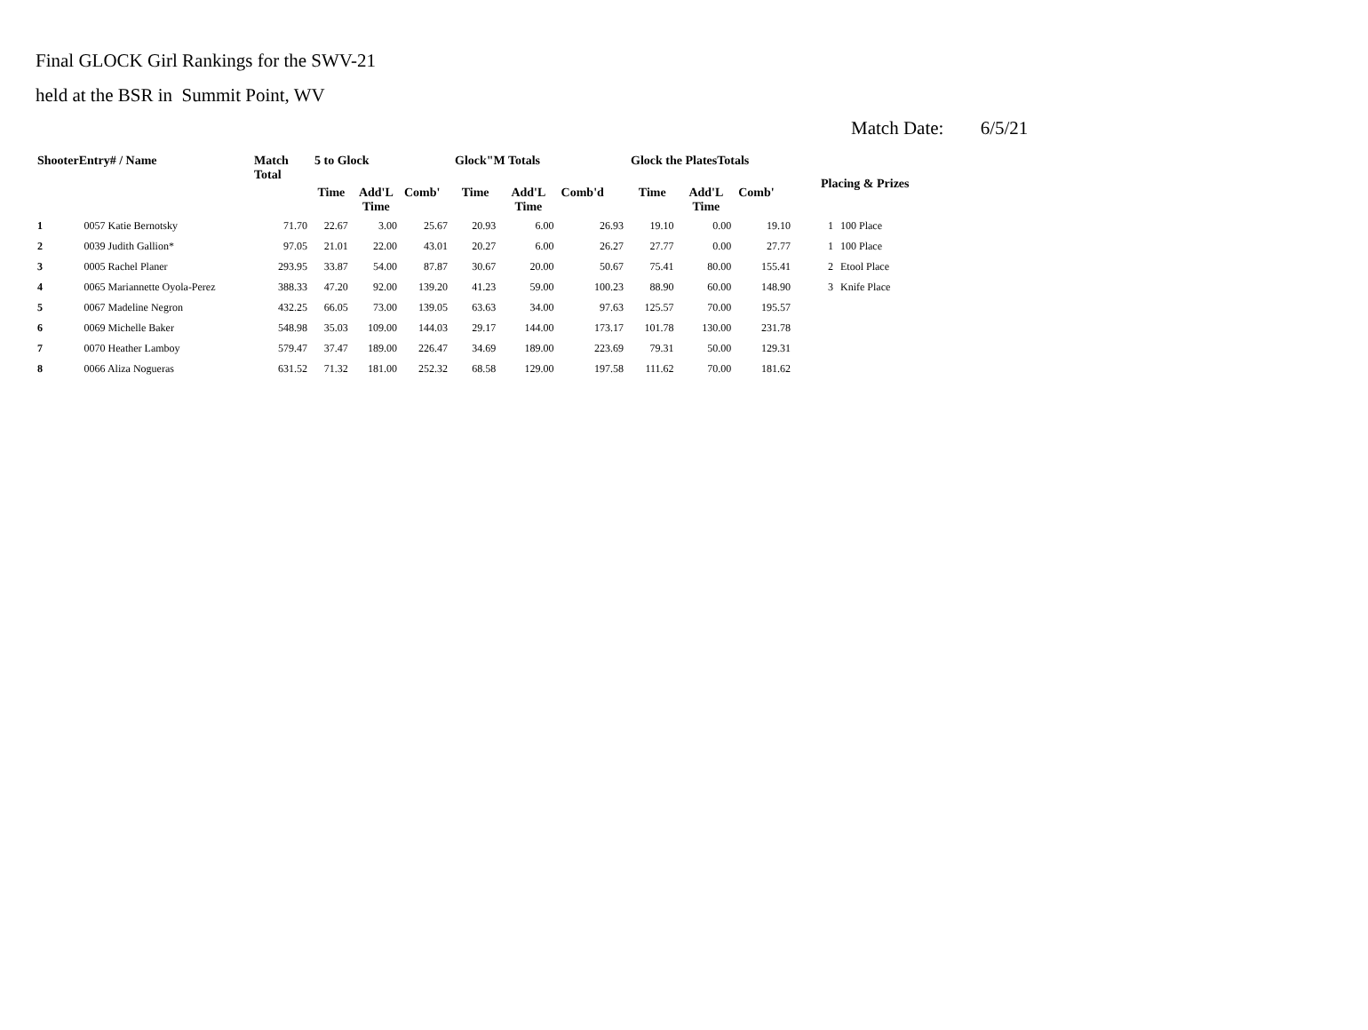Final GLOCK Girl Rankings for the SWV-21
held at the BSR in Summit Point, WV
Match Date: 6/5/21
| ShooterEntry# / Name | | Match Total | 5 to Glock | | | Glock"M Totals | | | Glock the PlatesTotals | | | Placing & Prizes | |
| --- | --- | --- | --- | --- | --- | --- | --- | --- | --- | --- | --- | --- | --- |
| | | | Time | Add'L Time | Comb' | Time | Add'L Time | Comb'd | Time | Add'L Time | Comb' | | |
| 1 | 0057 Katie Bernotsky | 71.70 | 22.67 | 3.00 | 25.67 | 20.93 | 6.00 | 26.93 | 19.10 | 0.00 | 19.10 | 1 | 100 Place |
| 2 | 0039 Judith Gallion* | 97.05 | 21.01 | 22.00 | 43.01 | 20.27 | 6.00 | 26.27 | 27.77 | 0.00 | 27.77 | 1 | 100 Place |
| 3 | 0005 Rachel Planer | 293.95 | 33.87 | 54.00 | 87.87 | 30.67 | 20.00 | 50.67 | 75.41 | 80.00 | 155.41 | 2 | Etool Place |
| 4 | 0065 Mariannette Oyola-Perez | 388.33 | 47.20 | 92.00 | 139.20 | 41.23 | 59.00 | 100.23 | 88.90 | 60.00 | 148.90 | 3 | Knife Place |
| 5 | 0067 Madeline Negron | 432.25 | 66.05 | 73.00 | 139.05 | 63.63 | 34.00 | 97.63 | 125.57 | 70.00 | 195.57 | | |
| 6 | 0069 Michelle Baker | 548.98 | 35.03 | 109.00 | 144.03 | 29.17 | 144.00 | 173.17 | 101.78 | 130.00 | 231.78 | | |
| 7 | 0070 Heather Lamboy | 579.47 | 37.47 | 189.00 | 226.47 | 34.69 | 189.00 | 223.69 | 79.31 | 50.00 | 129.31 | | |
| 8 | 0066 Aliza Nogueras | 631.52 | 71.32 | 181.00 | 252.32 | 68.58 | 129.00 | 197.58 | 111.62 | 70.00 | 181.62 | | |